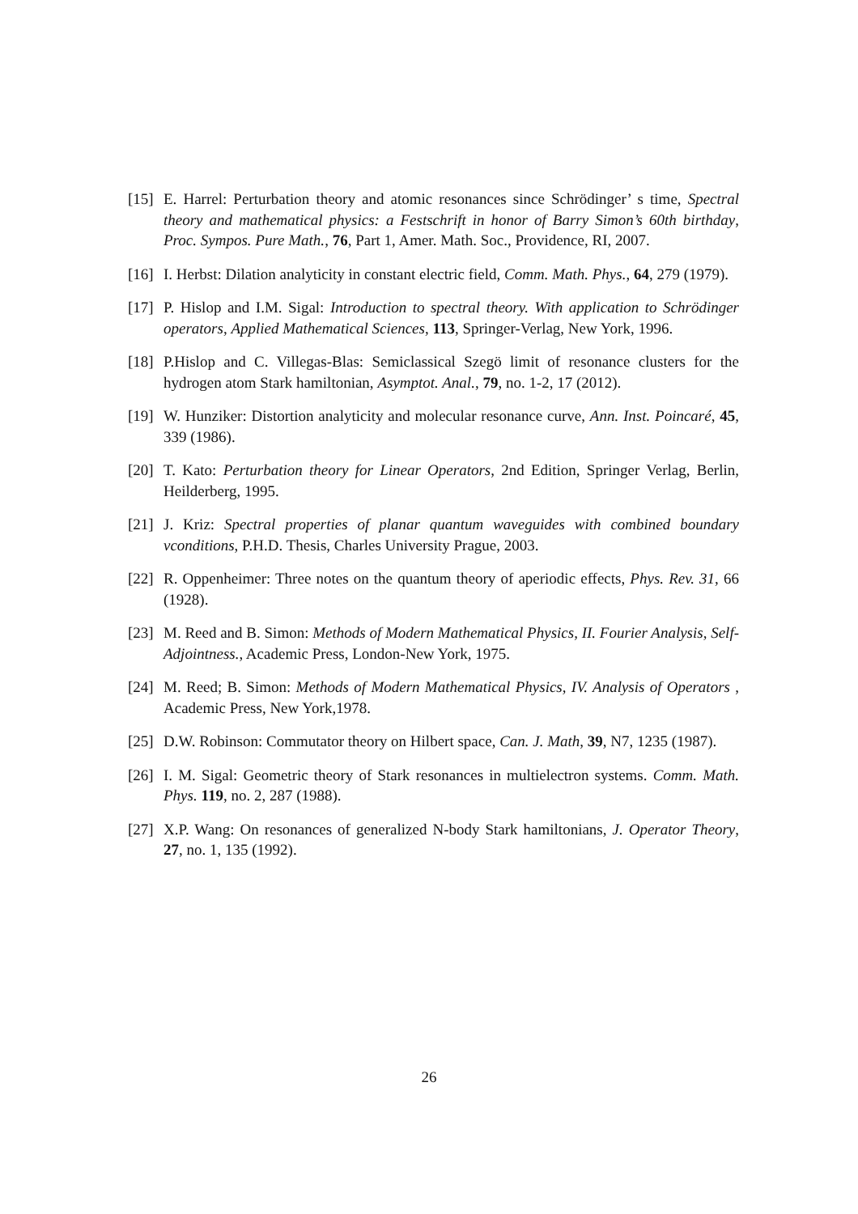[15]
E. Harrel: Perturbation theory and atomic resonances since Schrödinger’ s time, Spectral theory and mathematical physics: a Festschrift in honor of Barry Simon’s 60th birthday, Proc. Sympos. Pure Math., 76, Part 1, Amer. Math. Soc., Providence, RI, 2007.
[16]
I. Herbst: Dilation analyticity in constant electric field, Comm. Math. Phys., 64, 279 (1979).
[17]
P. Hislop and I.M. Sigal: Introduction to spectral theory. With application to Schrödinger operators, Applied Mathematical Sciences, 113, Springer-Verlag, New York, 1996.
[18]
P.Hislop and C. Villegas-Blas: Semiclassical Szegö limit of resonance clusters for the hydrogen atom Stark hamiltonian, Asymptot. Anal., 79, no. 1-2, 17 (2012).
[19]
W. Hunziker: Distortion analyticity and molecular resonance curve, Ann. Inst. Poincaré, 45, 339 (1986).
[20]
T. Kato: Perturbation theory for Linear Operators, 2nd Edition, Springer Verlag, Berlin, Heilderberg, 1995.
[21]
J. Kriz: Spectral properties of planar quantum waveguides with combined boundary vconditions, P.H.D. Thesis, Charles University Prague, 2003.
[22]
R. Oppenheimer: Three notes on the quantum theory of aperiodic effects, Phys. Rev. 31, 66 (1928).
[23]
M. Reed and B. Simon: Methods of Modern Mathematical Physics, II. Fourier Analysis, Self-Adjointness., Academic Press, London-New York, 1975.
[24]
M. Reed; B. Simon: Methods of Modern Mathematical Physics, IV. Analysis of Operators , Academic Press, New York,1978.
[25]
D.W. Robinson: Commutator theory on Hilbert space, Can. J. Math, 39, N7, 1235 (1987).
[26]
I. M. Sigal: Geometric theory of Stark resonances in multielectron systems. Comm. Math. Phys. 119, no. 2, 287 (1988).
[27]
X.P. Wang: On resonances of generalized N-body Stark hamiltonians, J. Operator Theory, 27, no. 1, 135 (1992).
26